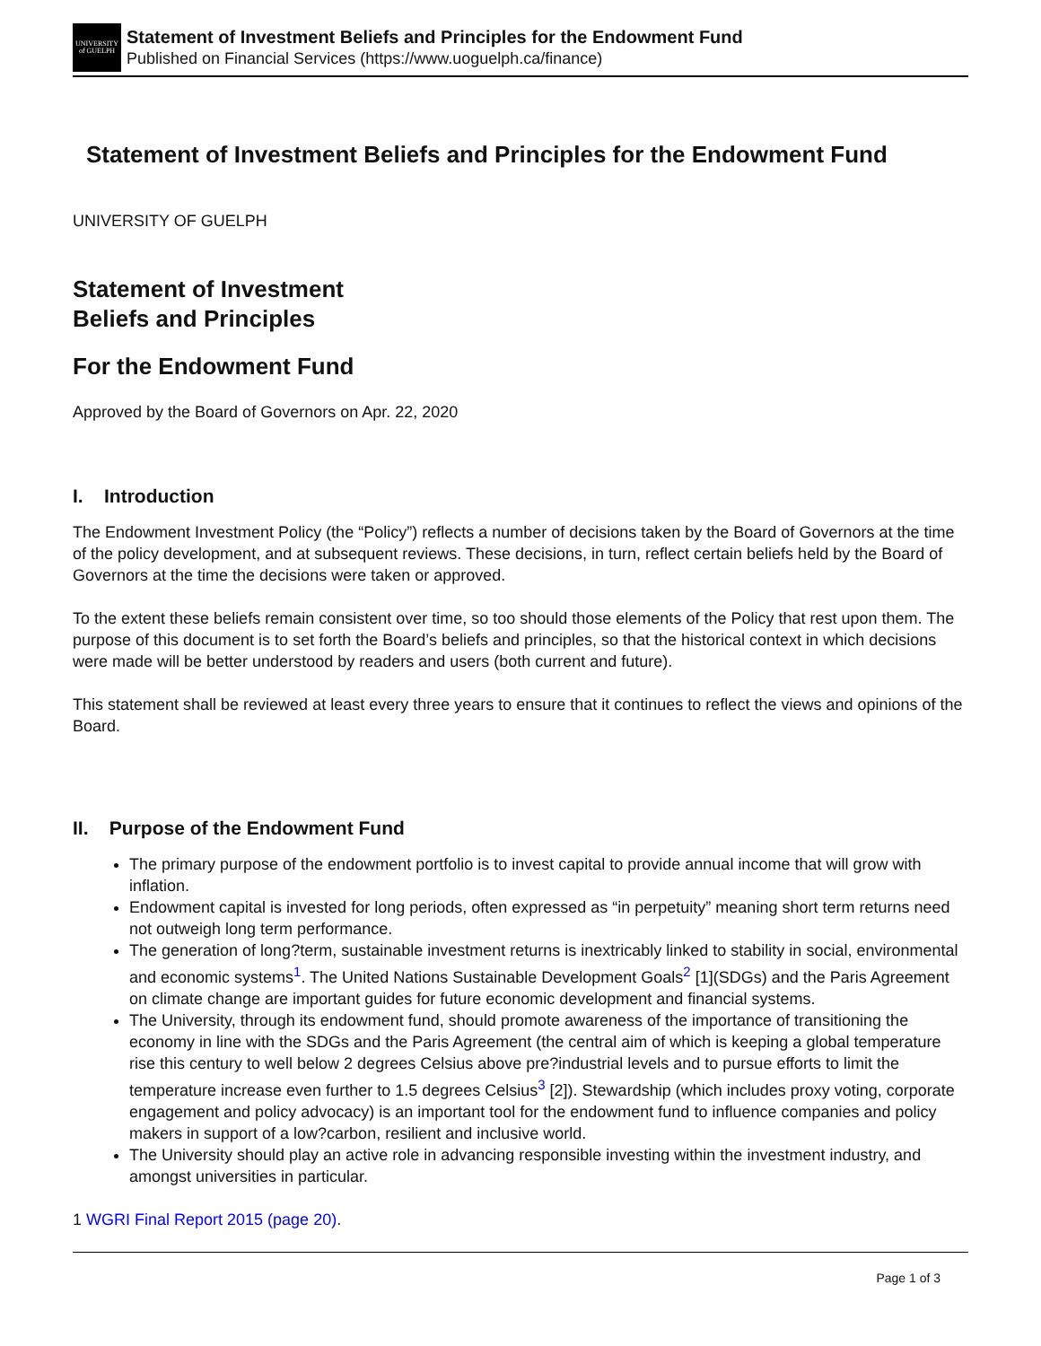UNIVERSITY
of GUELPH
Statement of Investment Beliefs and Principles for the Endowment Fund
Published on Financial Services (https://www.uoguelph.ca/finance)
Statement of Investment Beliefs and Principles for the Endowment Fund
UNIVERSITY OF GUELPH
Statement of Investment
Beliefs and Principles
For the Endowment Fund
Approved by the Board of Governors on Apr. 22, 2020
I. Introduction
The Endowment Investment Policy (the “Policy”) reflects a number of decisions taken by the Board of Governors at the time of the policy development, and at subsequent reviews. These decisions, in turn, reflect certain beliefs held by the Board of Governors at the time the decisions were taken or approved.
To the extent these beliefs remain consistent over time, so too should those elements of the Policy that rest upon them. The purpose of this document is to set forth the Board’s beliefs and principles, so that the historical context in which decisions were made will be better understood by readers and users (both current and future).
This statement shall be reviewed at least every three years to ensure that it continues to reflect the views and opinions of the Board.
II. Purpose of the Endowment Fund
The primary purpose of the endowment portfolio is to invest capital to provide annual income that will grow with inflation.
Endowment capital is invested for long periods, often expressed as “in perpetuity” meaning short term returns need not outweigh long term performance.
The generation of long?term, sustainable investment returns is inextricably linked to stability in social, environmental and economic systems<sup>1</sup>. The United Nations Sustainable Development Goals<sup>2</sup> [1](SDGs) and the Paris Agreement on climate change are important guides for future economic development and financial systems.
The University, through its endowment fund, should promote awareness of the importance of transitioning the economy in line with the SDGs and the Paris Agreement (the central aim of which is keeping a global temperature rise this century to well below 2 degrees Celsius above pre?industrial levels and to pursue efforts to limit the temperature increase even further to 1.5 degrees Celsius<sup>3</sup> [2]). Stewardship (which includes proxy voting, corporate engagement and policy advocacy) is an important tool for the endowment fund to influence companies and policy makers in support of a low?carbon, resilient and inclusive world.
The University should play an active role in advancing responsible investing within the investment industry, and amongst universities in particular.
1 WGRI Final Report 2015 (page 20).
Page 1 of 3